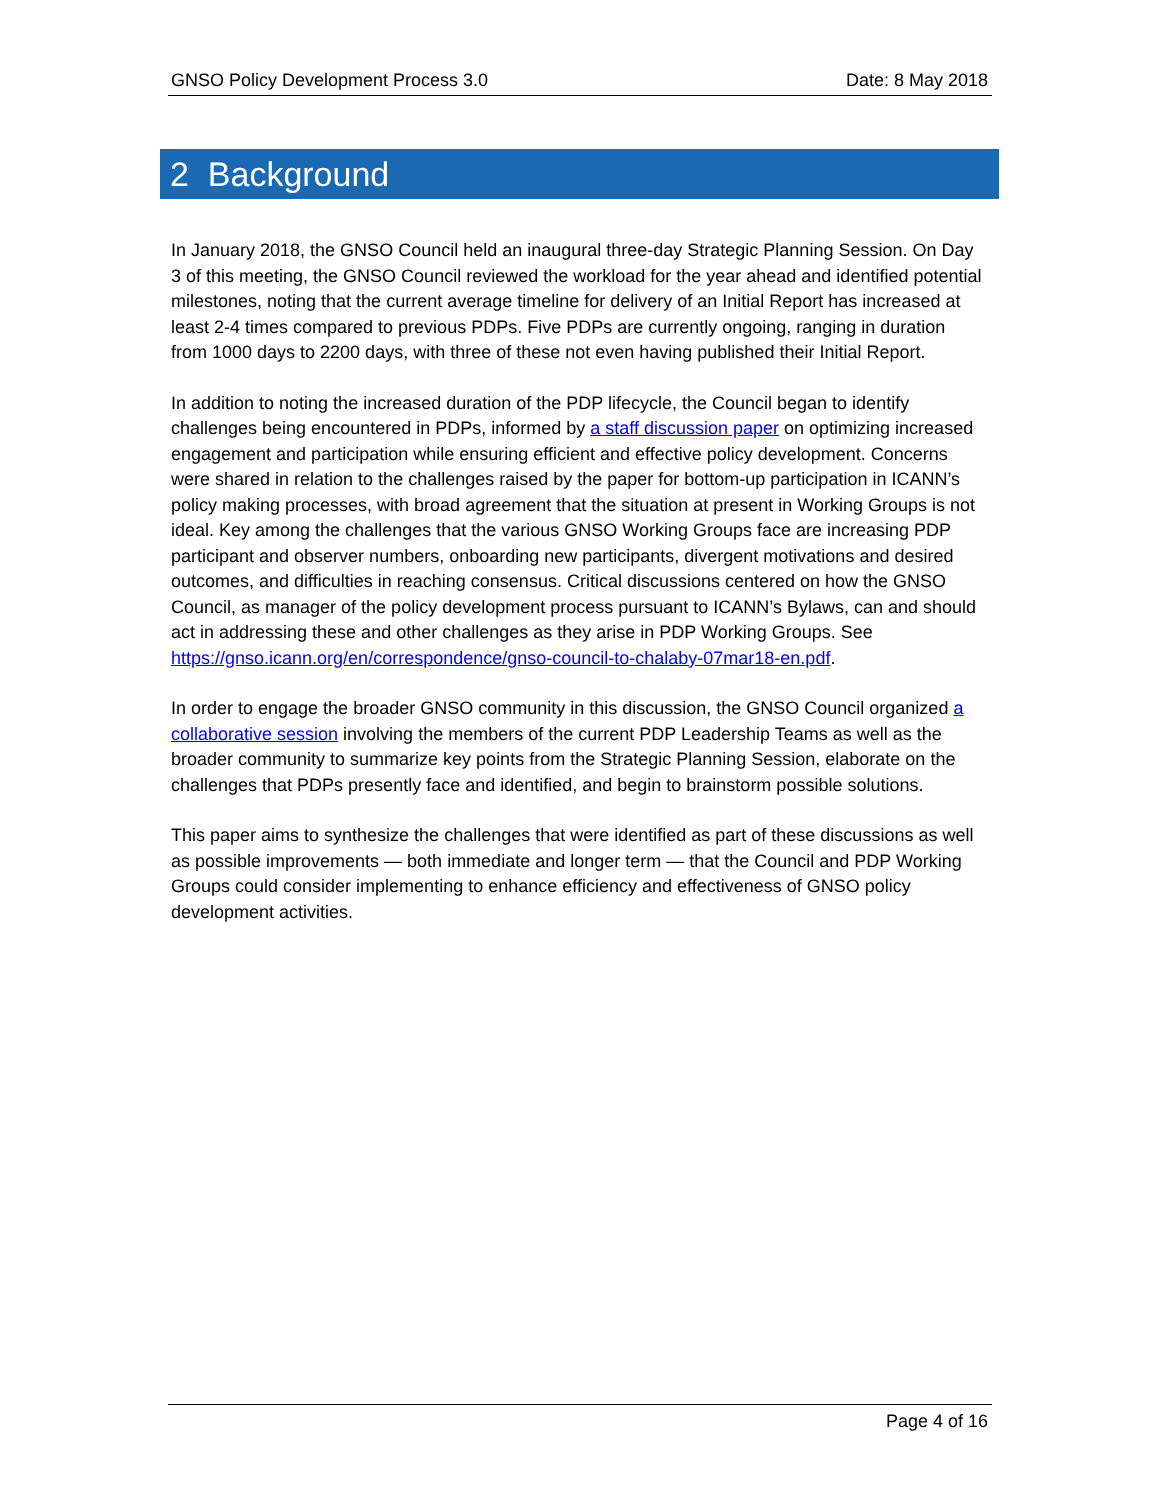GNSO Policy Development Process 3.0 Date: 8 May 2018
2 Background
In January 2018, the GNSO Council held an inaugural three-day Strategic Planning Session. On Day 3 of this meeting, the GNSO Council reviewed the workload for the year ahead and identified potential milestones, noting that the current average timeline for delivery of an Initial Report has increased at least 2-4 times compared to previous PDPs. Five PDPs are currently ongoing, ranging in duration from 1000 days to 2200 days, with three of these not even having published their Initial Report.
In addition to noting the increased duration of the PDP lifecycle, the Council began to identify challenges being encountered in PDPs, informed by a staff discussion paper on optimizing increased engagement and participation while ensuring efficient and effective policy development. Concerns were shared in relation to the challenges raised by the paper for bottom-up participation in ICANN’s policy making processes, with broad agreement that the situation at present in Working Groups is not ideal. Key among the challenges that the various GNSO Working Groups face are increasing PDP participant and observer numbers, onboarding new participants, divergent motivations and desired outcomes, and difficulties in reaching consensus. Critical discussions centered on how the GNSO Council, as manager of the policy development process pursuant to ICANN’s Bylaws, can and should act in addressing these and other challenges as they arise in PDP Working Groups. See https://gnso.icann.org/en/correspondence/gnso-council-to-chalaby-07mar18-en.pdf.
In order to engage the broader GNSO community in this discussion, the GNSO Council organized a collaborative session involving the members of the current PDP Leadership Teams as well as the broader community to summarize key points from the Strategic Planning Session, elaborate on the challenges that PDPs presently face and identified, and begin to brainstorm possible solutions.
This paper aims to synthesize the challenges that were identified as part of these discussions as well as possible improvements — both immediate and longer term — that the Council and PDP Working Groups could consider implementing to enhance efficiency and effectiveness of GNSO policy development activities.
Page 4 of 16